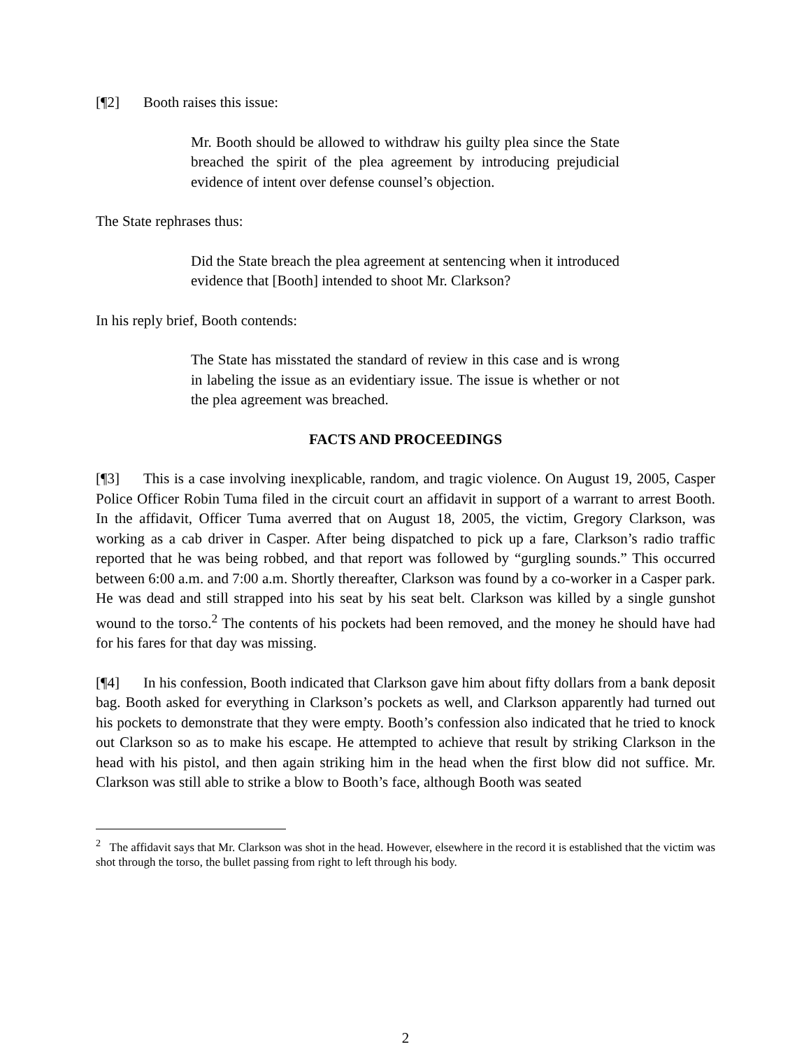[¶2] Booth raises this issue:
Mr. Booth should be allowed to withdraw his guilty plea since the State breached the spirit of the plea agreement by introducing prejudicial evidence of intent over defense counsel’s objection.
The State rephrases thus:
Did the State breach the plea agreement at sentencing when it introduced evidence that [Booth] intended to shoot Mr. Clarkson?
In his reply brief, Booth contends:
The State has misstated the standard of review in this case and is wrong in labeling the issue as an evidentiary issue. The issue is whether or not the plea agreement was breached.
FACTS AND PROCEEDINGS
[¶3] This is a case involving inexplicable, random, and tragic violence. On August 19, 2005, Casper Police Officer Robin Tuma filed in the circuit court an affidavit in support of a warrant to arrest Booth. In the affidavit, Officer Tuma averred that on August 18, 2005, the victim, Gregory Clarkson, was working as a cab driver in Casper. After being dispatched to pick up a fare, Clarkson’s radio traffic reported that he was being robbed, and that report was followed by “gurgling sounds.” This occurred between 6:00 a.m. and 7:00 a.m. Shortly thereafter, Clarkson was found by a co-worker in a Casper park. He was dead and still strapped into his seat by his seat belt. Clarkson was killed by a single gunshot wound to the torso.<sup>2</sup> The contents of his pockets had been removed, and the money he should have had for his fares for that day was missing.
[¶4] In his confession, Booth indicated that Clarkson gave him about fifty dollars from a bank deposit bag. Booth asked for everything in Clarkson’s pockets as well, and Clarkson apparently had turned out his pockets to demonstrate that they were empty. Booth’s confession also indicated that he tried to knock out Clarkson so as to make his escape. He attempted to achieve that result by striking Clarkson in the head with his pistol, and then again striking him in the head when the first blow did not suffice. Mr. Clarkson was still able to strike a blow to Booth’s face, although Booth was seated
<sup>2</sup> The affidavit says that Mr. Clarkson was shot in the head. However, elsewhere in the record it is established that the victim was shot through the torso, the bullet passing from right to left through his body.
2